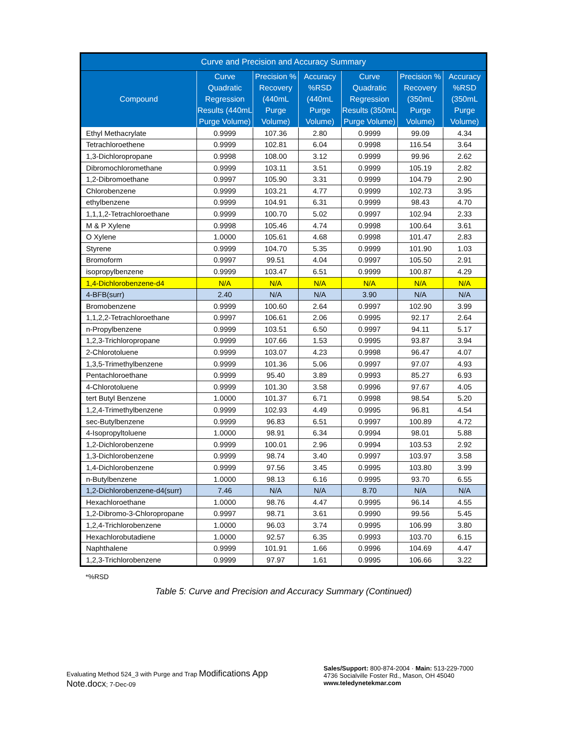| Curve and Precision and Accuracy Summary | | | | | | |
| --- | --- | --- | --- | --- | --- | --- |
| Compound | Curve Quadratic Regression Results (440mL Purge Volume) | Precision % Recovery (440mL Purge Volume) | Accuracy %RSD (440mL Purge Volume) | Curve Quadratic Regression Results (350mL Purge Volume) | Precision % Recovery (350mL Purge Volume) | Accuracy %RSD (350mL Purge Volume) |
| Ethyl Methacrylate | 0.9999 | 107.36 | 2.80 | 0.9999 | 99.09 | 4.34 |
| Tetrachloroethene | 0.9999 | 102.81 | 6.04 | 0.9998 | 116.54 | 3.64 |
| 1,3-Dichloropropane | 0.9998 | 108.00 | 3.12 | 0.9999 | 99.96 | 2.62 |
| Dibromochloromethane | 0.9999 | 103.11 | 3.51 | 0.9999 | 105.19 | 2.82 |
| 1,2-Dibromoethane | 0.9997 | 105.90 | 3.31 | 0.9999 | 104.79 | 2.90 |
| Chlorobenzene | 0.9999 | 103.21 | 4.77 | 0.9999 | 102.73 | 3.95 |
| ethylbenzene | 0.9999 | 104.91 | 6.31 | 0.9999 | 98.43 | 4.70 |
| 1,1,1,2-Tetrachloroethane | 0.9999 | 100.70 | 5.02 | 0.9997 | 102.94 | 2.33 |
| M & P Xylene | 0.9998 | 105.46 | 4.74 | 0.9998 | 100.64 | 3.61 |
| O Xylene | 1.0000 | 105.61 | 4.68 | 0.9998 | 101.47 | 2.83 |
| Styrene | 0.9999 | 104.70 | 5.35 | 0.9999 | 101.90 | 1.03 |
| Bromoform | 0.9997 | 99.51 | 4.04 | 0.9997 | 105.50 | 2.91 |
| isopropylbenzene | 0.9999 | 103.47 | 6.51 | 0.9999 | 100.87 | 4.29 |
| 1,4-Dichlorobenzene-d4 | N/A | N/A | N/A | N/A | N/A | N/A |
| 4-BFB(surr) | 2.40 | N/A | N/A | 3.90 | N/A | N/A |
| Bromobenzene | 0.9999 | 100.60 | 2.64 | 0.9997 | 102.90 | 3.99 |
| 1,1,2,2-Tetrachloroethane | 0.9997 | 106.61 | 2.06 | 0.9995 | 92.17 | 2.64 |
| n-Propylbenzene | 0.9999 | 103.51 | 6.50 | 0.9997 | 94.11 | 5.17 |
| 1,2,3-Trichloropropane | 0.9999 | 107.66 | 1.53 | 0.9995 | 93.87 | 3.94 |
| 2-Chlorotoluene | 0.9999 | 103.07 | 4.23 | 0.9998 | 96.47 | 4.07 |
| 1,3,5-Trimethylbenzene | 0.9999 | 101.36 | 5.06 | 0.9997 | 97.07 | 4.93 |
| Pentachloroethane | 0.9999 | 95.40 | 3.89 | 0.9993 | 85.27 | 6.93 |
| 4-Chlorotoluene | 0.9999 | 101.30 | 3.58 | 0.9996 | 97.67 | 4.05 |
| tert Butyl Benzene | 1.0000 | 101.37 | 6.71 | 0.9998 | 98.54 | 5.20 |
| 1,2,4-Trimethylbenzene | 0.9999 | 102.93 | 4.49 | 0.9995 | 96.81 | 4.54 |
| sec-Butylbenzene | 0.9999 | 96.83 | 6.51 | 0.9997 | 100.89 | 4.72 |
| 4-Isopropyltoluene | 1.0000 | 98.91 | 6.34 | 0.9994 | 98.01 | 5.88 |
| 1,2-Dichlorobenzene | 0.9999 | 100.01 | 2.96 | 0.9994 | 103.53 | 2.92 |
| 1,3-Dichlorobenzene | 0.9999 | 98.74 | 3.40 | 0.9997 | 103.97 | 3.58 |
| 1,4-Dichlorobenzene | 0.9999 | 97.56 | 3.45 | 0.9995 | 103.80 | 3.99 |
| n-Butylbenzene | 1.0000 | 98.13 | 6.16 | 0.9995 | 93.70 | 6.55 |
| 1,2-Dichlorobenzene-d4(surr) | 7.46 | N/A | N/A | 8.70 | N/A | N/A |
| Hexachloroethane | 1.0000 | 98.76 | 4.47 | 0.9995 | 96.14 | 4.55 |
| 1,2-Dibromo-3-Chloropropane | 0.9997 | 98.71 | 3.61 | 0.9990 | 99.56 | 5.45 |
| 1,2,4-Trichlorobenzene | 1.0000 | 96.03 | 3.74 | 0.9995 | 106.99 | 3.80 |
| Hexachlorobutadiene | 1.0000 | 92.57 | 6.35 | 0.9993 | 103.70 | 6.15 |
| Naphthalene | 0.9999 | 101.91 | 1.66 | 0.9996 | 104.69 | 4.47 |
| 1,2,3-Trichlorobenzene | 0.9999 | 97.97 | 1.61 | 0.9995 | 106.66 | 3.22 |
*%RSD
Table 5: Curve and Precision and Accuracy Summary (Continued)
Evaluating Method 524_3 with Purge and Trap Modifications App Note.docx; 7-Dec-09
Sales/Support: 800-874-2004 · Main: 513-229-7000
4736 Socialville Foster Rd., Mason, OH 45040
www.teledynetekmar.com